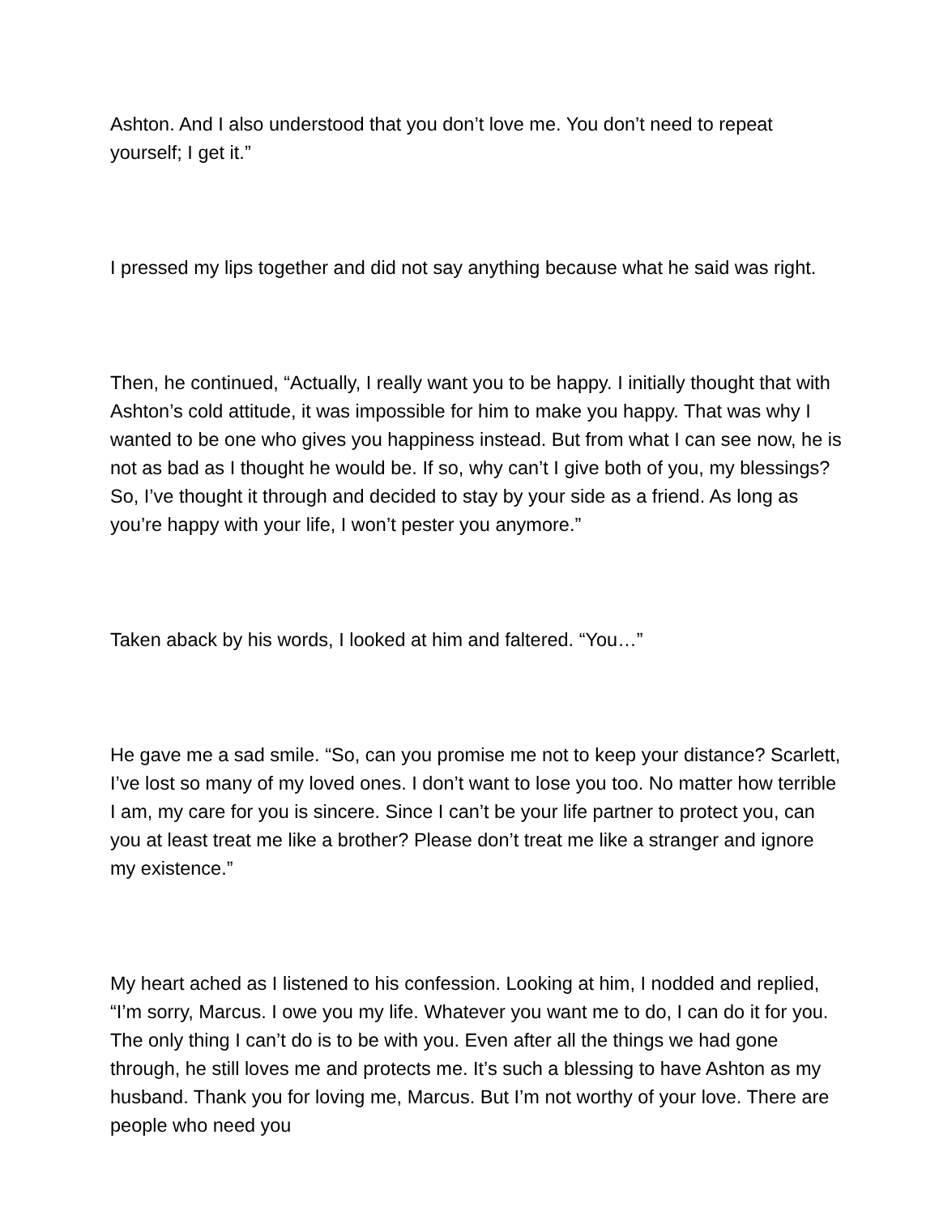Ashton. And I also understood that you don’t love me. You don’t need to repeat yourself; I get it.”
I pressed my lips together and did not say anything because what he said was right.
Then, he continued, “Actually, I really want you to be happy. I initially thought that with Ashton’s cold attitude, it was impossible for him to make you happy. That was why I wanted to be one who gives you happiness instead. But from what I can see now, he is not as bad as I thought he would be. If so, why can’t I give both of you, my blessings? So, I’ve thought it through and decided to stay by your side as a friend. As long as you’re happy with your life, I won’t pester you anymore.”
Taken aback by his words, I looked at him and faltered. “You…”
He gave me a sad smile. “So, can you promise me not to keep your distance? Scarlett, I’ve lost so many of my loved ones. I don’t want to lose you too. No matter how terrible I am, my care for you is sincere. Since I can’t be your life partner to protect you, can you at least treat me like a brother? Please don’t treat me like a stranger and ignore my existence.”
My heart ached as I listened to his confession. Looking at him, I nodded and replied, “I’m sorry, Marcus. I owe you my life. Whatever you want me to do, I can do it for you. The only thing I can’t do is to be with you. Even after all the things we had gone through, he still loves me and protects me. It’s such a blessing to have Ashton as my husband. Thank you for loving me, Marcus. But I’m not worthy of your love. There are people who need you